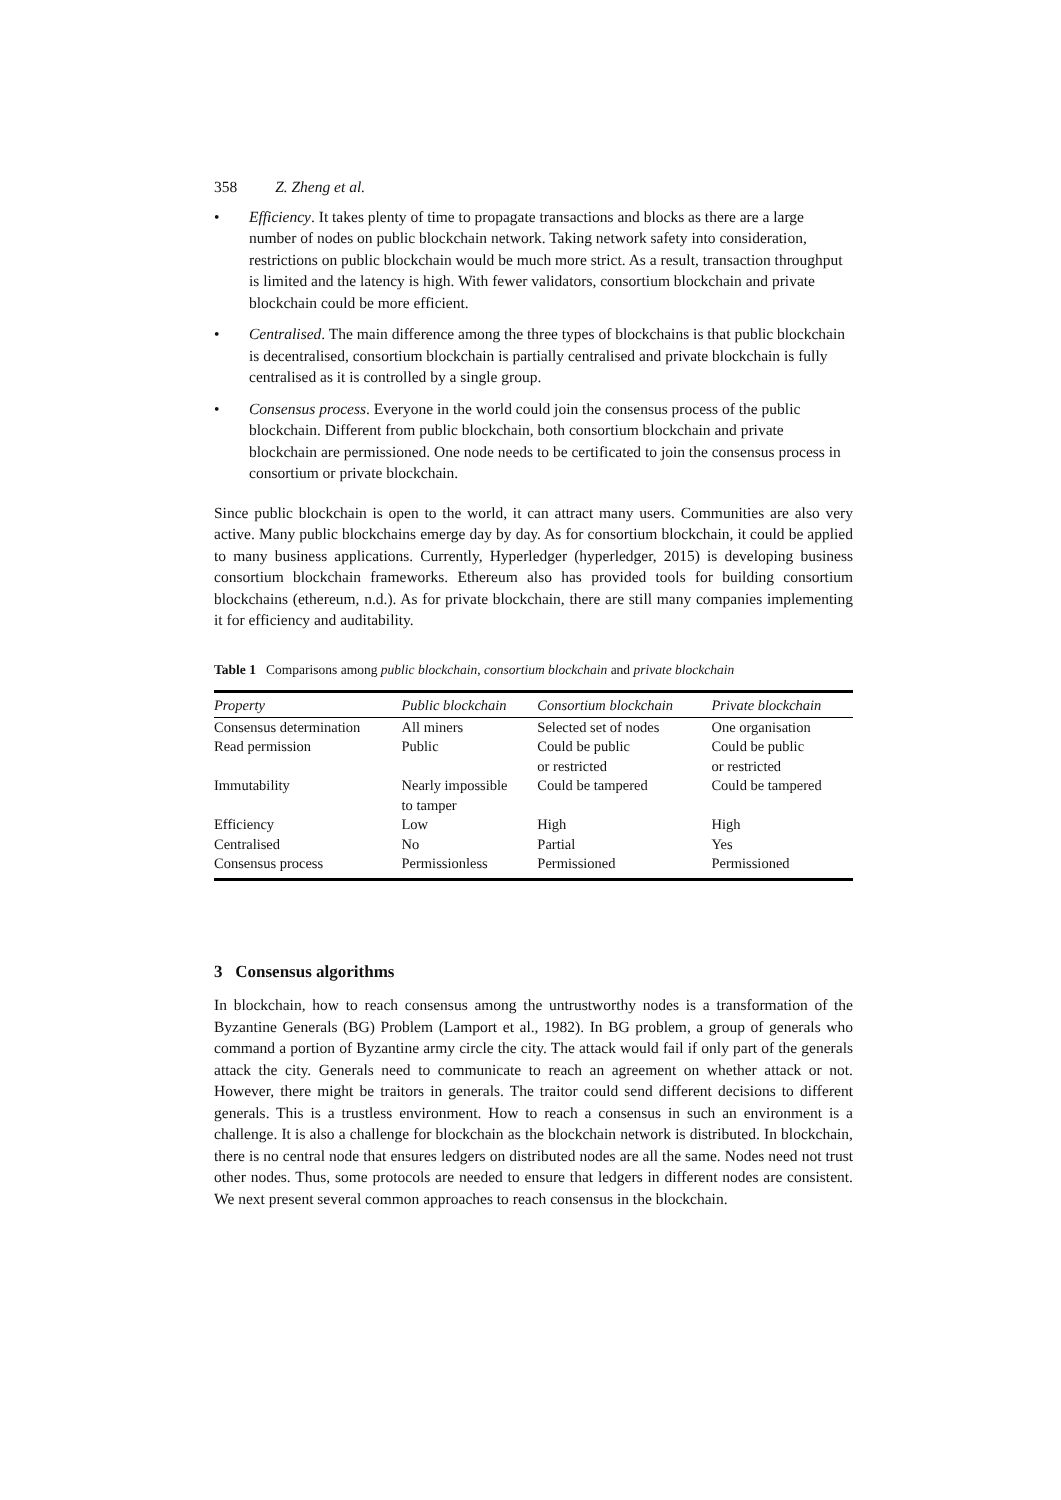358 Z. Zheng et al.
• Efficiency. It takes plenty of time to propagate transactions and blocks as there are a large number of nodes on public blockchain network. Taking network safety into consideration, restrictions on public blockchain would be much more strict. As a result, transaction throughput is limited and the latency is high. With fewer validators, consortium blockchain and private blockchain could be more efficient.
• Centralised. The main difference among the three types of blockchains is that public blockchain is decentralised, consortium blockchain is partially centralised and private blockchain is fully centralised as it is controlled by a single group.
• Consensus process. Everyone in the world could join the consensus process of the public blockchain. Different from public blockchain, both consortium blockchain and private blockchain are permissioned. One node needs to be certificated to join the consensus process in consortium or private blockchain.
Since public blockchain is open to the world, it can attract many users. Communities are also very active. Many public blockchains emerge day by day. As for consortium blockchain, it could be applied to many business applications. Currently, Hyperledger (hyperledger, 2015) is developing business consortium blockchain frameworks. Ethereum also has provided tools for building consortium blockchains (ethereum, n.d.). As for private blockchain, there are still many companies implementing it for efficiency and auditability.
Table 1 Comparisons among public blockchain, consortium blockchain and private blockchain
| Property | Public blockchain | Consortium blockchain | Private blockchain |
| --- | --- | --- | --- |
| Consensus determination | All miners | Selected set of nodes | One organisation |
| Read permission | Public | Could be public or restricted | Could be public or restricted |
| Immutability | Nearly impossible to tamper | Could be tampered | Could be tampered |
| Efficiency | Low | High | High |
| Centralised | No | Partial | Yes |
| Consensus process | Permissionless | Permissioned | Permissioned |
3 Consensus algorithms
In blockchain, how to reach consensus among the untrustworthy nodes is a transformation of the Byzantine Generals (BG) Problem (Lamport et al., 1982). In BG problem, a group of generals who command a portion of Byzantine army circle the city. The attack would fail if only part of the generals attack the city. Generals need to communicate to reach an agreement on whether attack or not. However, there might be traitors in generals. The traitor could send different decisions to different generals. This is a trustless environment. How to reach a consensus in such an environment is a challenge. It is also a challenge for blockchain as the blockchain network is distributed. In blockchain, there is no central node that ensures ledgers on distributed nodes are all the same. Nodes need not trust other nodes. Thus, some protocols are needed to ensure that ledgers in different nodes are consistent. We next present several common approaches to reach consensus in the blockchain.